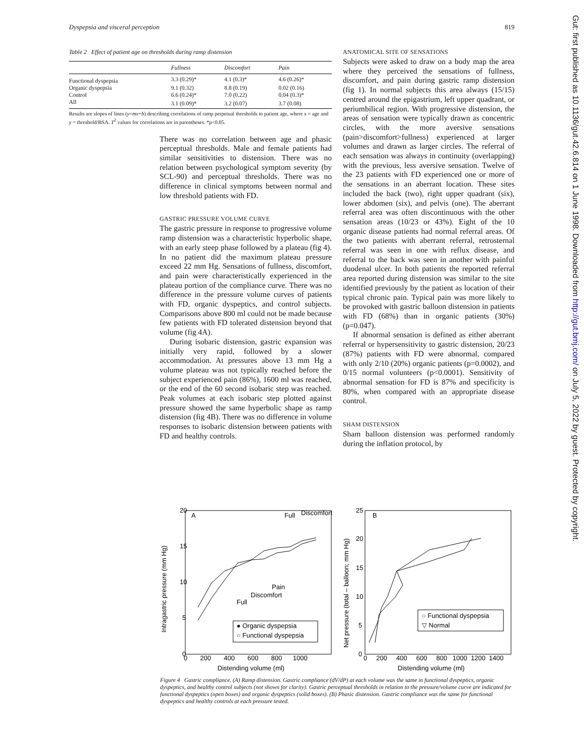Dyspepsia and visceral perception 819
Table 2 Effect of patient age on thresholds during ramp distension
| | Fullness | Discomfort | Pain |
| --- | --- | --- | --- |
| Functional dyspepsia | 3.3 (0.29)* | 4.1 (0.3)* | 4.6 (0.26)* |
| Organic dyspepsia | 9.1 (0.32) | 8.8 (0.19) | 0.02 (0.16) |
| Control | 6.6 (0.24)* | 7.0 (0.22) | 0.04 (0.3)* |
| All | 3.1 (0.09)* | 3.2 (0.07) | 3.7 (0.08) |
Results are slopes of lines (y=mx+b) describing correlations of ramp perpetual thresholds to patient age, where x = age and y = threshold/BSA. T<sup>2</sup> values for correlations are in parentheses. *p<0.05.
There was no correlation between age and phasic perceptual thresholds. Male and female patients had similar sensitivities to distension. There was no relation between psychological symptom severity (by SCL-90) and perceptual thresholds. There was no difference in clinical symptoms between normal and low threshold patients with FD.
GASTRIC PRESSURE VOLUME CURVE
The gastric pressure in response to progressive volume ramp distension was a characteristic hyperbolic shape, with an early steep phase followed by a plateau (fig 4). In no patient did the maximum plateau pressure exceed 22 mm Hg. Sensations of fullness, discomfort, and pain were characteristically experienced in the plateau portion of the compliance curve. There was no difference in the pressure volume curves of patients with FD, organic dyspeptics, and control subjects. Comparisons above 800 ml could not be made because few patients with FD tolerated distension beyond that volume (fig 4A).
During isobaric distension, gastric expansion was initially very rapid, followed by a slower accommodation. At pressures above 13 mm Hg a volume plateau was not typically reached before the subject experienced pain (86%), 1600 ml was reached, or the end of the 60 second isobaric step was reached. Peak volumes at each isobaric step plotted against pressure showed the same hyperbolic shape as ramp distension (fig 4B). There was no difference in volume responses to isobaric distension between patients with FD and healthy controls.
ANATOMICAL SITE OF SENSATIONS
Subjects were asked to draw on a body map the area where they perceived the sensations of fullness, discomfort, and pain during gastric ramp distension (fig 1). In normal subjects this area always (15/15) centred around the epigastrium, left upper quadrant, or periumbilical region. With progressive distension, the areas of sensation were typically drawn as concentric circles, with the more aversive sensations (pain>discomfort>fullness) experienced at larger volumes and drawn as larger circles. The referral of each sensation was always in continuity (overlapping) with the previous, less aversive sensation. Twelve of the 23 patients with FD experienced one or more of the sensations in an aberrant location. These sites included the back (two), right upper quadrant (six), lower abdomen (six), and pelvis (one). The aberrant referral area was often discontinuous with the other sensation areas (10/23 or 43%). Eight of the 10 organic disease patients had normal referral areas. Of the two patients with aberrant referral, retrosternal referral was seen in one with reflux disease, and referral to the back was seen in another with painful duodenal ulcer. In both patients the reported referral area reported during distension was similar to the site identified previously by the patient as location of their typical chronic pain. Typical pain was more likely to be provoked with gastric balloon distension in patients with FD (68%) than in organic patients (30%) (p=0.047).
If abnormal sensation is defined as either aberrant referral or hypersensitivity to gastric distension, 20/23 (87%) patients with FD were abnormal, compared with only 2/10 (20%) organic patients (p=0.0002), and 0/15 normal volunteers (p<0.0001). Sensitivity of abnormal sensation for FD is 87% and specificity is 80%, when compared with an appropriate disease control.
SHAM DISTENSION
Sham balloon distension was performed randomly during the inflation protocol, by
A
Full
Discomfort
Pain
Discomfort
Full
● Organic dyspepsia
○ Functional dyspepsia
20
15
10
5
0
0 200 400 600 800 1000
Distending volume (ml)
Intragastric pressure (mm Hg)
B
○ Functional dyspepsia
▽ Normal
25
20
15
10
5
0
0 200 400 600 800 1000 1200 1400
Distending volume (ml)
Net pressure (total – balloon; mm Hg)
Figure 4 Gastric compliance. (A) Ramp distension. Gastric compliance (dV/dP) at each volume was the same in functional dyspeptics, organic dyspeptics, and healthy control subjects (not shown for clarity). Gastric perceptual thresholds in relation to the pressure/volume curve are indicated for functional dyspeptics (open boxes) and organic dyspeptics (solid boxes). (B) Phasic distension. Gastric compliance was the same for functional dyspeptics and healthy controls at each pressure tested.
Gut: first published as 10.1136/gut.42.6.814 on 1 June 1998. Downloaded from http://gut.bmj.com/ on July 5, 2022 by guest. Protected by copyright.